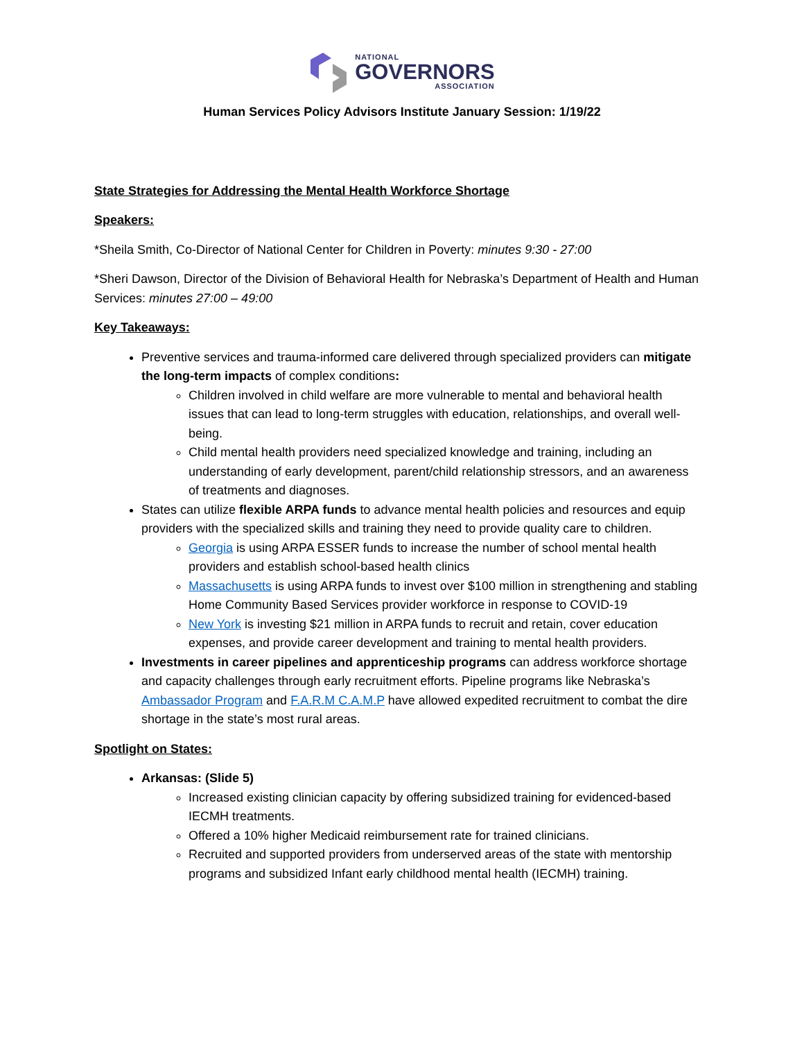NATIONAL
GOVERNORS
ASSOCIATION
Human Services Policy Advisors Institute January Session: 1/19/22
State Strategies for Addressing the Mental Health Workforce Shortage
Speakers:
*Sheila Smith, Co-Director of National Center for Children in Poverty: minutes 9:30 - 27:00
*Sheri Dawson, Director of the Division of Behavioral Health for Nebraska’s Department of Health and Human Services: minutes 27:00 – 49:00
Key Takeaways:
Preventive services and trauma-informed care delivered through specialized providers can mitigate the long-term impacts of complex conditions:
Children involved in child welfare are more vulnerable to mental and behavioral health issues that can lead to long-term struggles with education, relationships, and overall well-being.
Child mental health providers need specialized knowledge and training, including an understanding of early development, parent/child relationship stressors, and an awareness of treatments and diagnoses.
States can utilize flexible ARPA funds to advance mental health policies and resources and equip providers with the specialized skills and training they need to provide quality care to children.
Georgia is using ARPA ESSER funds to increase the number of school mental health providers and establish school-based health clinics
Massachusetts is using ARPA funds to invest over $100 million in strengthening and stabling Home Community Based Services provider workforce in response to COVID-19
New York is investing $21 million in ARPA funds to recruit and retain, cover education expenses, and provide career development and training to mental health providers.
Investments in career pipelines and apprenticeship programs can address workforce shortage and capacity challenges through early recruitment efforts. Pipeline programs like Nebraska’s Ambassador Program and F.A.R.M C.A.M.P have allowed expedited recruitment to combat the dire shortage in the state’s most rural areas.
Spotlight on States:
Arkansas: (Slide 5)
Increased existing clinician capacity by offering subsidized training for evidenced-based IECMH treatments.
Offered a 10% higher Medicaid reimbursement rate for trained clinicians.
Recruited and supported providers from underserved areas of the state with mentorship programs and subsidized Infant early childhood mental health (IECMH) training.